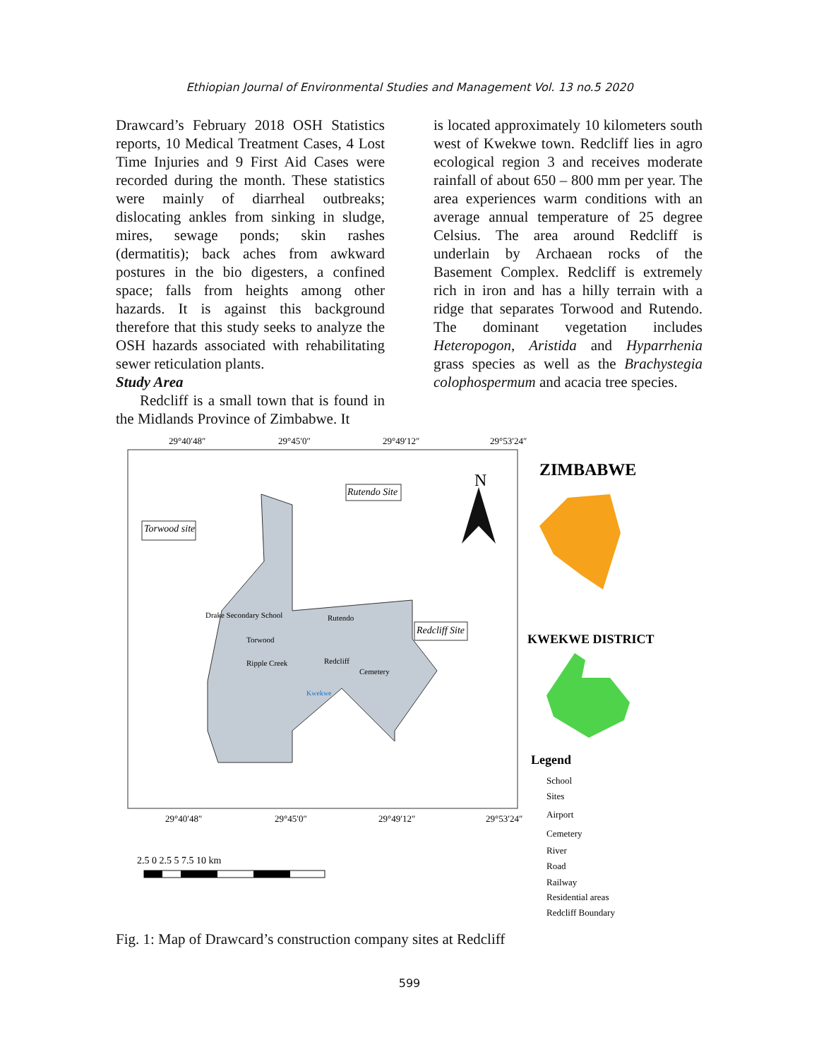Ethiopian Journal of Environmental Studies and Management Vol. 13 no.5 2020
Drawcard’s February 2018 OSH Statistics reports, 10 Medical Treatment Cases, 4 Lost Time Injuries and 9 First Aid Cases were recorded during the month. These statistics were mainly of diarrheal outbreaks; dislocating ankles from sinking in sludge, mires, sewage ponds; skin rashes (dermatitis); back aches from awkward postures in the bio digesters, a confined space; falls from heights among other hazards. It is against this background therefore that this study seeks to analyze the OSH hazards associated with rehabilitating sewer reticulation plants.
Study Area
Redcliff is a small town that is found in the Midlands Province of Zimbabwe. It
is located approximately 10 kilometers south west of Kwekwe town. Redcliff lies in agro ecological region 3 and receives moderate rainfall of about 650 – 800 mm per year. The area experiences warm conditions with an average annual temperature of 25 degree Celsius. The area around Redcliff is underlain by Archaean rocks of the Basement Complex. Redcliff is extremely rich in iron and has a hilly terrain with a ridge that separates Torwood and Rutendo. The dominant vegetation includes Heteropogon, Aristida and Hyparrhenia grass species as well as the Brachystegia colophospermum and acacia tree species.
29°40′48″
29°45′0″
29°49′12″
29°53′24″
Rutendo Site
Torwood site
Redcliff Site
Drake Secondary School
Rutendo
Torwood
Redcliff
Cemetery
Ripple Creek
Kwekwe
N
ZIMBABWE
KWEKWE DISTRICT
29°40′48″
29°45′0″
29°49′12″
29°53′24″
2.5 0 2.5 5 7.5 10 km
Legend
School
Sites
Airport
Cemetery
River
Road
Railway
Residential areas
Redcliff Boundary
Fig. 1: Map of Drawcard’s construction company sites at Redcliff
599